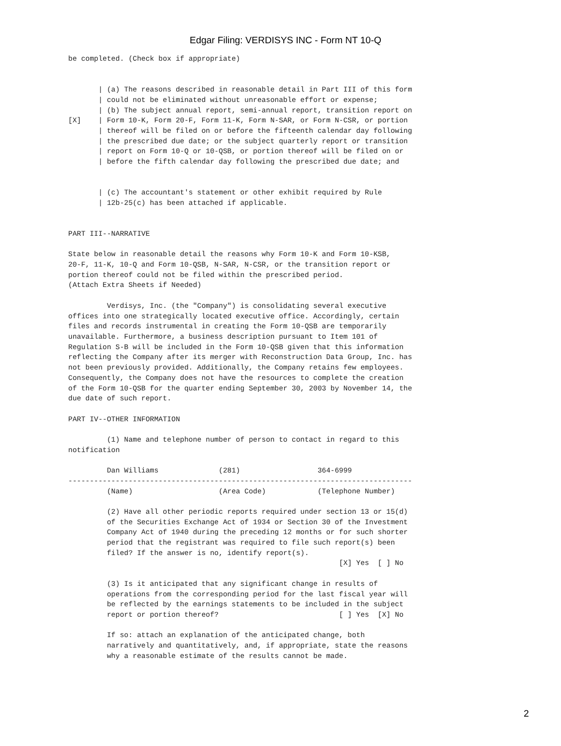Edgar Filing: VERDISYS INC - Form NT 10-Q
be completed. (Check box if appropriate)


       | (a) The reasons described in reasonable detail in Part III of this form
       | could not be eliminated without unreasonable effort or expense;
       | (b) The subject annual report, semi-annual report, transition report on
[X]    | Form 10-K, Form 20-F, Form 11-K, Form N-SAR, or Form N-CSR, or portion
       | thereof will be filed on or before the fifteenth calendar day following
       | the prescribed due date; or the subject quarterly report or transition
       | report on Form 10-Q or 10-QSB, or portion thereof will be filed on or
       | before the fifth calendar day following the prescribed due date; and


       | (c) The accountant's statement or other exhibit required by Rule
       | 12b-25(c) has been attached if applicable.


PART III--NARRATIVE

State below in reasonable detail the reasons why Form 10-K and Form 10-KSB,
20-F, 11-K, 10-Q and Form 10-QSB, N-SAR, N-CSR, or the transition report or
portion thereof could not be filed within the prescribed period.
(Attach Extra Sheets if Needed)

         Verdisys, Inc. (the "Company") is consolidating several executive
offices into one strategically located executive office. Accordingly, certain
files and records instrumental in creating the Form 10-QSB are temporarily
unavailable. Furthermore, a business description pursuant to Item 101 of
Regulation S-B will be included in the Form 10-QSB given that this information
reflecting the Company after its merger with Reconstruction Data Group, Inc. has
not been previously provided. Additionally, the Company retains few employees.
Consequently, the Company does not have the resources to complete the creation
of the Form 10-QSB for the quarter ending September 30, 2003 by November 14, the
due date of such report.

PART IV--OTHER INFORMATION

         (1) Name and telephone number of person to contact in regard to this
notification

         Dan Williams              (281)                  364-6999
--------------------------------------------------------------------------------
         (Name)                    (Area Code)            (Telephone Number)

         (2) Have all other periodic reports required under section 13 or 15(d)
         of the Securities Exchange Act of 1934 or Section 30 of the Investment
         Company Act of 1940 during the preceding 12 months or for such shorter
         period that the registrant was required to file such report(s) been
         filed? If the answer is no, identify report(s).
                                                               [X] Yes  [ ] No

         (3) Is it anticipated that any significant change in results of
         operations from the corresponding period for the last fiscal year will
         be reflected by the earnings statements to be included in the subject
         report or portion thereof?                            [ ] Yes  [X] No

         If so: attach an explanation of the anticipated change, both
         narratively and quantitatively, and, if appropriate, state the reasons
         why a reasonable estimate of the results cannot be made.
2